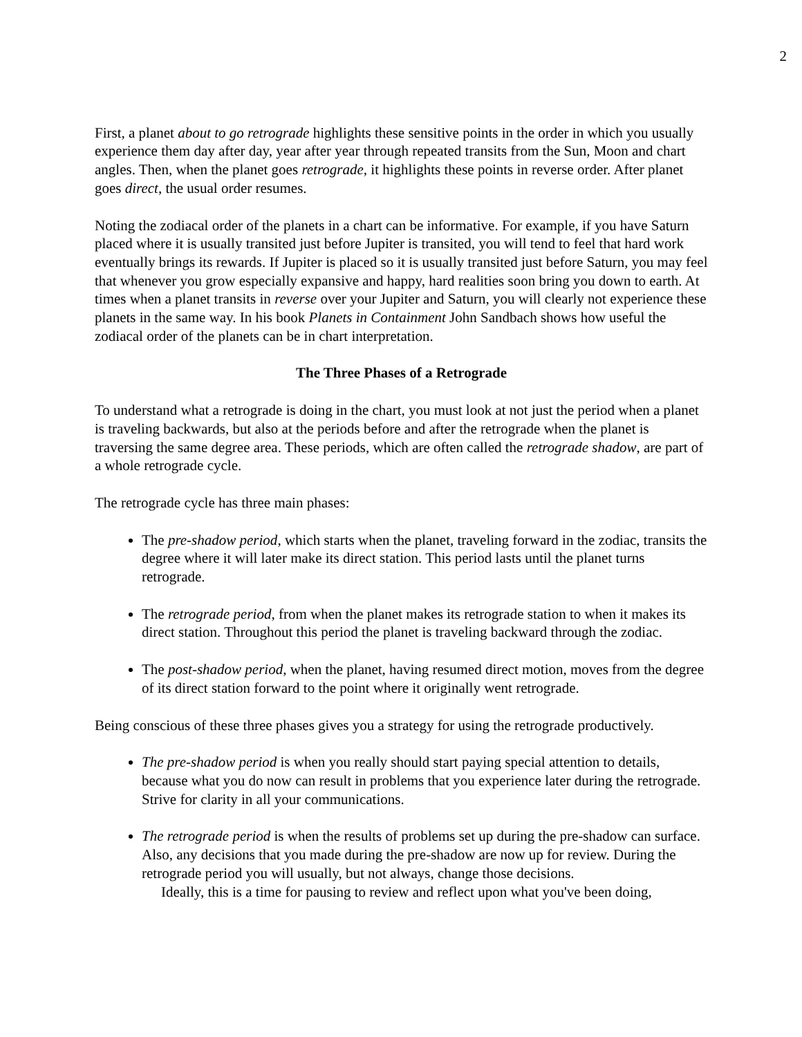2
First, a planet about to go retrograde highlights these sensitive points in the order in which you usually experience them day after day, year after year through repeated transits from the Sun, Moon and chart angles. Then, when the planet goes retrograde, it highlights these points in reverse order. After planet goes direct, the usual order resumes.
Noting the zodiacal order of the planets in a chart can be informative. For example, if you have Saturn placed where it is usually transited just before Jupiter is transited, you will tend to feel that hard work eventually brings its rewards. If Jupiter is placed so it is usually transited just before Saturn, you may feel that whenever you grow especially expansive and happy, hard realities soon bring you down to earth. At times when a planet transits in reverse over your Jupiter and Saturn, you will clearly not experience these planets in the same way. In his book Planets in Containment John Sandbach shows how useful the zodiacal order of the planets can be in chart interpretation.
The Three Phases of a Retrograde
To understand what a retrograde is doing in the chart, you must look at not just the period when a planet is traveling backwards, but also at the periods before and after the retrograde when the planet is traversing the same degree area. These periods, which are often called the retrograde shadow, are part of a whole retrograde cycle.
The retrograde cycle has three main phases:
The pre-shadow period, which starts when the planet, traveling forward in the zodiac, transits the degree where it will later make its direct station. This period lasts until the planet turns retrograde.
The retrograde period, from when the planet makes its retrograde station to when it makes its direct station. Throughout this period the planet is traveling backward through the zodiac.
The post-shadow period, when the planet, having resumed direct motion, moves from the degree of its direct station forward to the point where it originally went retrograde.
Being conscious of these three phases gives you a strategy for using the retrograde productively.
The pre-shadow period is when you really should start paying special attention to details, because what you do now can result in problems that you experience later during the retrograde. Strive for clarity in all your communications.
The retrograde period is when the results of problems set up during the pre-shadow can surface. Also, any decisions that you made during the pre-shadow are now up for review. During the retrograde period you will usually, but not always, change those decisions.
Ideally, this is a time for pausing to review and reflect upon what you've been doing,